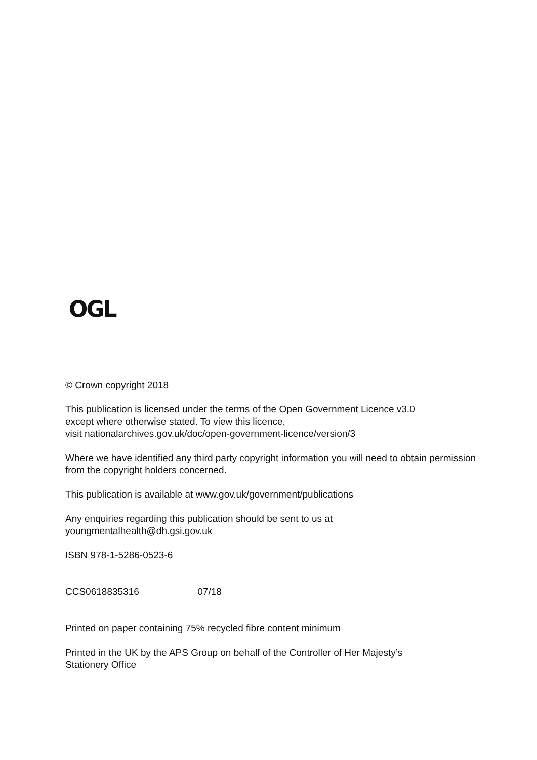OGL
© Crown copyright 2018
This publication is licensed under the terms of the Open Government Licence v3.0
except where otherwise stated. To view this licence,
visit nationalarchives.gov.uk/doc/open-government-licence/version/3
Where we have identified any third party copyright information you will need to obtain permission from the copyright holders concerned.
This publication is available at www.gov.uk/government/publications
Any enquiries regarding this publication should be sent to us at
youngmentalhealth@dh.gsi.gov.uk
ISBN 978-1-5286-0523-6
CCS0618835316 07/18
Printed on paper containing 75% recycled fibre content minimum
Printed in the UK by the APS Group on behalf of the Controller of Her Majesty’s
Stationery Office